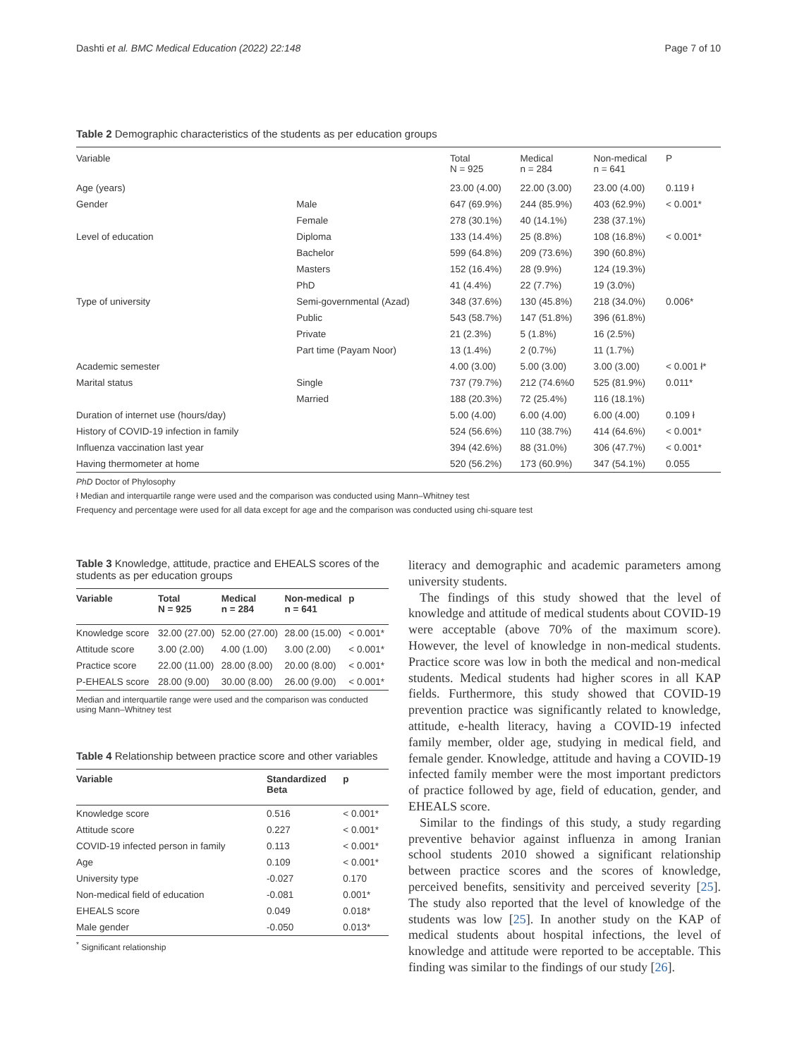Dashti et al. BMC Medical Education (2022) 22:148 Page 7 of 10
Table 2 Demographic characteristics of the students as per education groups
| Variable | | Total N = 925 | Medical n = 284 | Non-medical n = 641 | P |
| Age (years) | | 23.00 (4.00) | 22.00 (3.00) | 23.00 (4.00) | 0.119 ł |
| Gender | Male | 647 (69.9%) | 244 (85.9%) | 403 (62.9%) | < 0.001* |
| | Female | 278 (30.1%) | 40 (14.1%) | 238 (37.1%) | |
| Level of education | Diploma | 133 (14.4%) | 25 (8.8%) | 108 (16.8%) | < 0.001* |
| | Bachelor | 599 (64.8%) | 209 (73.6%) | 390 (60.8%) | |
| | Masters | 152 (16.4%) | 28 (9.9%) | 124 (19.3%) | |
| | PhD | 41 (4.4%) | 22 (7.7%) | 19 (3.0%) | |
| Type of university | Semi-governmental (Azad) | 348 (37.6%) | 130 (45.8%) | 218 (34.0%) | 0.006* |
| | Public | 543 (58.7%) | 147 (51.8%) | 396 (61.8%) | |
| | Private | 21 (2.3%) | 5 (1.8%) | 16 (2.5%) | |
| | Part time (Payam Noor) | 13 (1.4%) | 2 (0.7%) | 11 (1.7%) | |
| Academic semester | | 4.00 (3.00) | 5.00 (3.00) | 3.00 (3.00) | < 0.001 ł* |
| Marital status | Single | 737 (79.7%) | 212 (74.6%0 | 525 (81.9%) | 0.011* |
| | Married | 188 (20.3%) | 72 (25.4%) | 116 (18.1%) | |
| Duration of internet use (hours/day) | | 5.00 (4.00) | 6.00 (4.00) | 6.00 (4.00) | 0.109 ł |
| History of COVID-19 infection in family | | 524 (56.6%) | 110 (38.7%) | 414 (64.6%) | < 0.001* |
| Influenza vaccination last year | | 394 (42.6%) | 88 (31.0%) | 306 (47.7%) | < 0.001* |
| Having thermometer at home | | 520 (56.2%) | 173 (60.9%) | 347 (54.1%) | 0.055 |
PhD Doctor of Phylosophy
ł Median and interquartile range were used and the comparison was conducted using Mann–Whitney test
Frequency and percentage were used for all data except for age and the comparison was conducted using chi-square test
Table 3 Knowledge, attitude, practice and EHEALS scores of the students as per education groups
| Variable | Total N = 925 | Medical n = 284 | Non-medical n = 641 | p |
| --- | --- | --- | --- | --- |
| Knowledge score | 32.00 (27.00) | 52.00 (27.00) | 28.00 (15.00) | < 0.001* |
| Attitude score | 3.00 (2.00) | 4.00 (1.00) | 3.00 (2.00) | < 0.001* |
| Practice score | 22.00 (11.00) | 28.00 (8.00) | 20.00 (8.00) | < 0.001* |
| P-EHEALS score | 28.00 (9.00) | 30.00 (8.00) | 26.00 (9.00) | < 0.001* |
Median and interquartile range were used and the comparison was conducted using Mann–Whitney test
Table 4 Relationship between practice score and other variables
| Variable | Standardized Beta | p |
| --- | --- | --- |
| Knowledge score | 0.516 | < 0.001* |
| Attitude score | 0.227 | < 0.001* |
| COVID-19 infected person in family | 0.113 | < 0.001* |
| Age | 0.109 | < 0.001* |
| University type | -0.027 | 0.170 |
| Non-medical field of education | -0.081 | 0.001* |
| EHEALS score | 0.049 | 0.018* |
| Male gender | -0.050 | 0.013* |
<sup>*</sup> Significant relationship
literacy and demographic and academic parameters among university students.
The findings of this study showed that the level of knowledge and attitude of medical students about COVID-19 were acceptable (above 70% of the maximum score). However, the level of knowledge in non-medical students. Practice score was low in both the medical and non-medical students. Medical students had higher scores in all KAP fields. Furthermore, this study showed that COVID-19 prevention practice was significantly related to knowledge, attitude, e-health literacy, having a COVID-19 infected family member, older age, studying in medical field, and female gender. Knowledge, attitude and having a COVID-19 infected family member were the most important predictors of practice followed by age, field of education, gender, and EHEALS score.
Similar to the findings of this study, a study regarding preventive behavior against influenza in among Iranian school students 2010 showed a significant relationship between practice scores and the scores of knowledge, perceived benefits, sensitivity and perceived severity [25]. The study also reported that the level of knowledge of the students was low [25]. In another study on the KAP of medical students about hospital infections, the level of knowledge and attitude were reported to be acceptable. This finding was similar to the findings of our study [26].